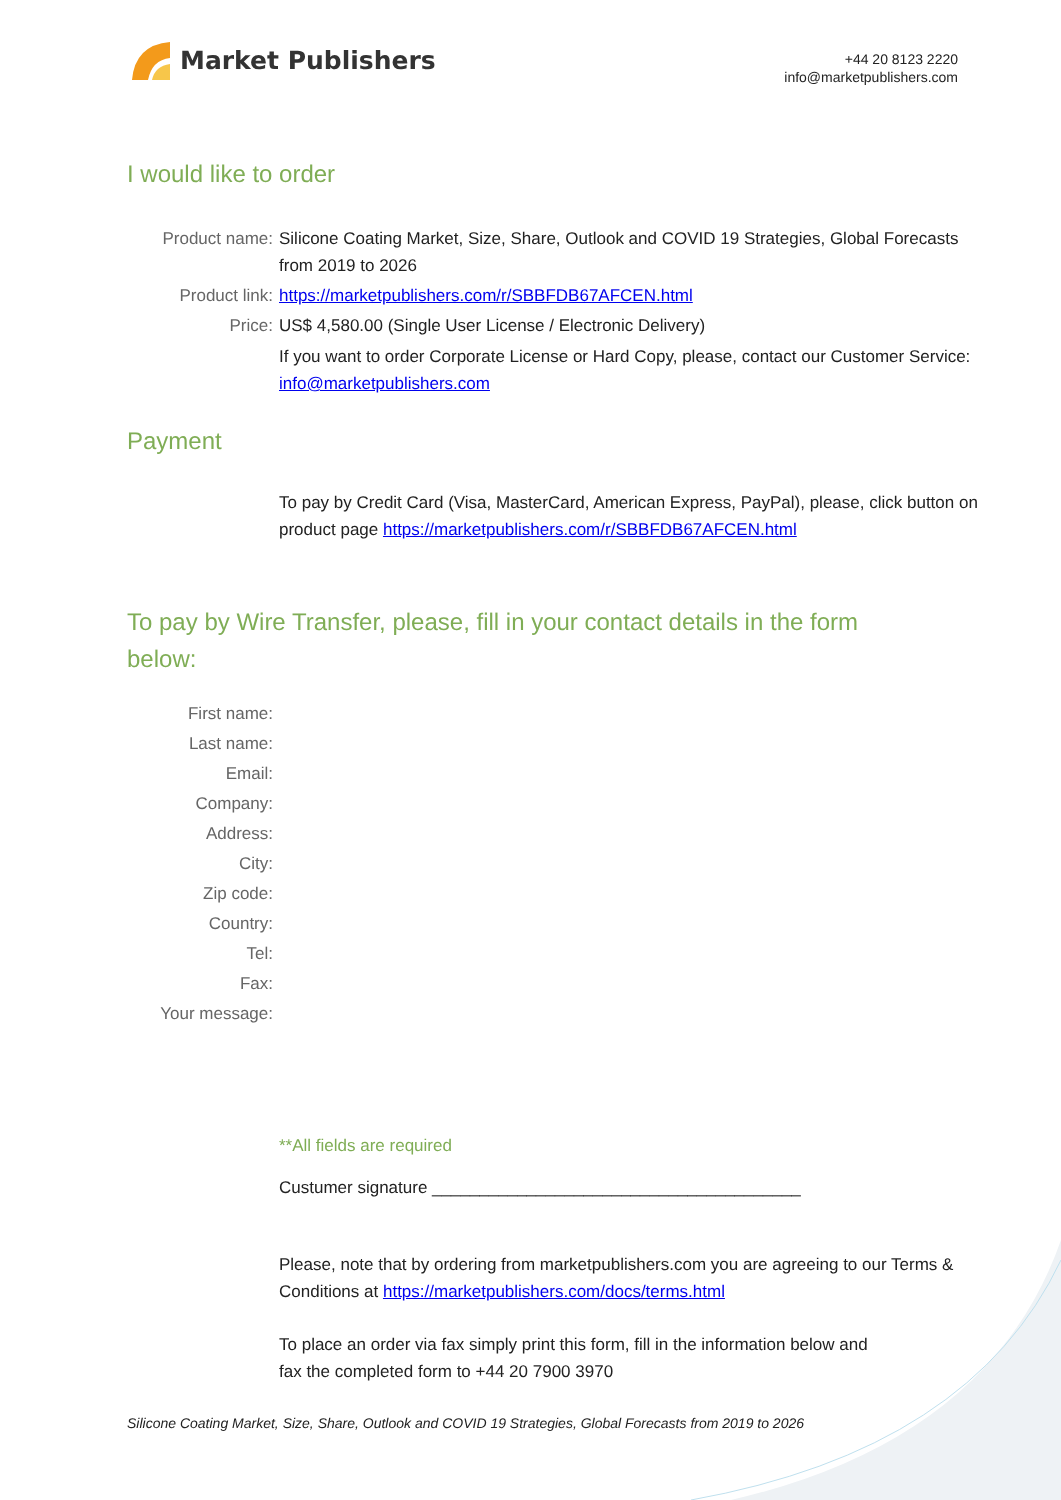Market Publishers
+44 20 8123 2220
info@marketpublishers.com
I would like to order
Product name: Silicone Coating Market, Size, Share, Outlook and COVID 19 Strategies, Global Forecasts from 2019 to 2026
Product link: https://marketpublishers.com/r/SBBFDB67AFCEN.html
Price: US$ 4,580.00 (Single User License / Electronic Delivery)
If you want to order Corporate License or Hard Copy, please, contact our Customer Service:
info@marketpublishers.com
Payment
To pay by Credit Card (Visa, MasterCard, American Express, PayPal), please, click button on product page https://marketpublishers.com/r/SBBFDB67AFCEN.html
To pay by Wire Transfer, please, fill in your contact details in the form below:
First name:
Last name:
Email:
Company:
Address:
City:
Zip code:
Country:
Tel:
Fax:
Your message:
**All fields are required
Custumer signature _______________________________________
Please, note that by ordering from marketpublishers.com you are agreeing to our Terms & Conditions at https://marketpublishers.com/docs/terms.html
To place an order via fax simply print this form, fill in the information below and fax the completed form to +44 20 7900 3970
Silicone Coating Market, Size, Share, Outlook and COVID 19 Strategies, Global Forecasts from 2019 to 2026